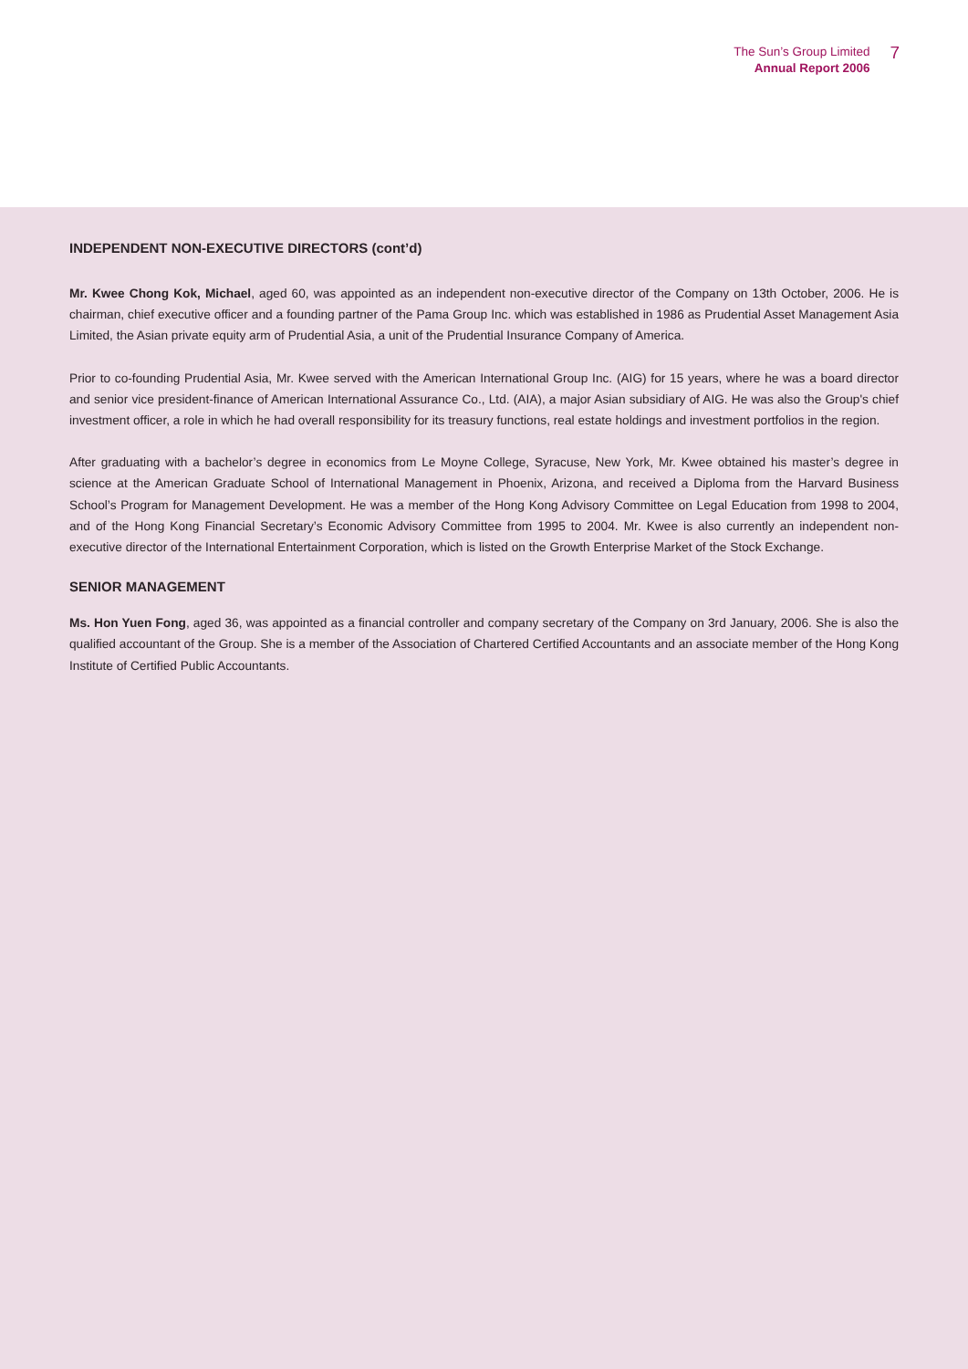The Sun’s Group Limited
Annual Report 2006
7
INDEPENDENT NON-EXECUTIVE DIRECTORS (cont’d)
Mr. Kwee Chong Kok, Michael, aged 60, was appointed as an independent non-executive director of the Company on 13th October, 2006. He is chairman, chief executive officer and a founding partner of the Pama Group Inc. which was established in 1986 as Prudential Asset Management Asia Limited, the Asian private equity arm of Prudential Asia, a unit of the Prudential Insurance Company of America.
Prior to co-founding Prudential Asia, Mr. Kwee served with the American International Group Inc. (AIG) for 15 years, where he was a board director and senior vice president-finance of American International Assurance Co., Ltd. (AIA), a major Asian subsidiary of AIG. He was also the Group's chief investment officer, a role in which he had overall responsibility for its treasury functions, real estate holdings and investment portfolios in the region.
After graduating with a bachelor’s degree in economics from Le Moyne College, Syracuse, New York, Mr. Kwee obtained his master’s degree in science at the American Graduate School of International Management in Phoenix, Arizona, and received a Diploma from the Harvard Business School’s Program for Management Development. He was a member of the Hong Kong Advisory Committee on Legal Education from 1998 to 2004, and of the Hong Kong Financial Secretary’s Economic Advisory Committee from 1995 to 2004. Mr. Kwee is also currently an independent non-executive director of the International Entertainment Corporation, which is listed on the Growth Enterprise Market of the Stock Exchange.
SENIOR MANAGEMENT
Ms. Hon Yuen Fong, aged 36, was appointed as a financial controller and company secretary of the Company on 3rd January, 2006. She is also the qualified accountant of the Group. She is a member of the Association of Chartered Certified Accountants and an associate member of the Hong Kong Institute of Certified Public Accountants.